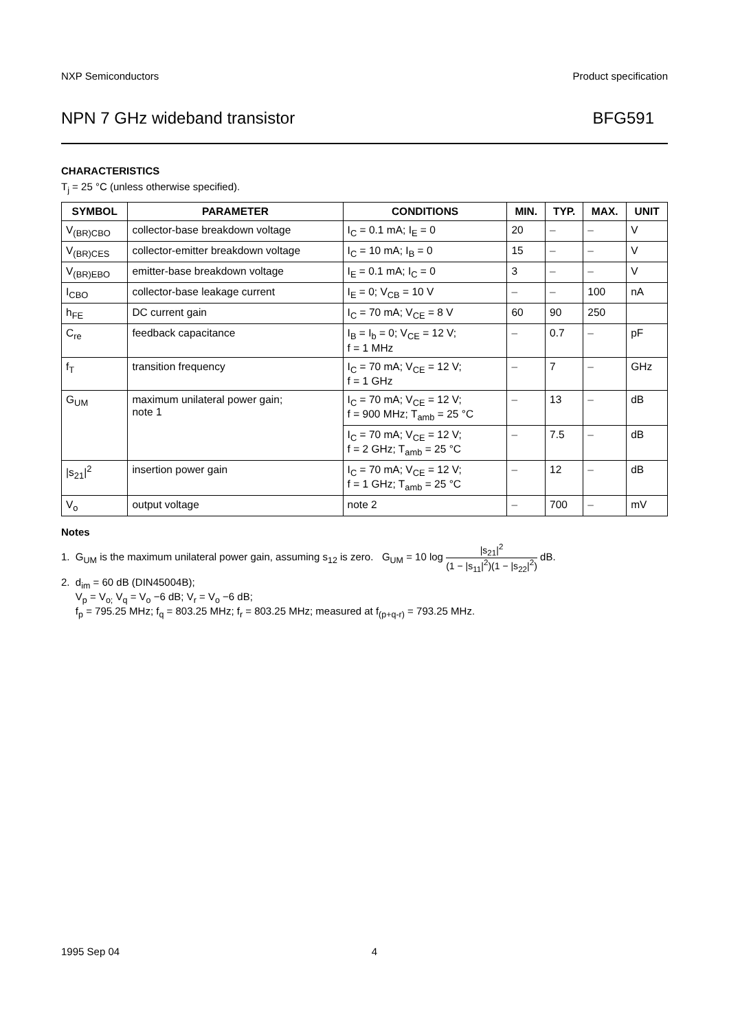NXP Semiconductors Product specification
NPN 7 GHz wideband transistor BFG591
CHARACTERISTICS
T<sub>j</sub> = 25 °C (unless otherwise specified).
| SYMBOL | PARAMETER | CONDITIONS | MIN. | TYP. | MAX. | UNIT |
| --- | --- | --- | --- | --- | --- | --- |
| V<sub>(BR)CBO</sub> | collector-base breakdown voltage | I<sub>C</sub> = 0.1 mA; I<sub>E</sub> = 0 | 20 | – | – | V |
| V<sub>(BR)CES</sub> | collector-emitter breakdown voltage | I<sub>C</sub> = 10 mA; I<sub>B</sub> = 0 | 15 | – | – | V |
| V<sub>(BR)EBO</sub> | emitter-base breakdown voltage | I<sub>E</sub> = 0.1 mA; I<sub>C</sub> = 0 | 3 | – | – | V |
| I<sub>CBO</sub> | collector-base leakage current | I<sub>E</sub> = 0; V<sub>CB</sub> = 10 V | – | – | 100 | nA |
| h<sub>FE</sub> | DC current gain | I<sub>C</sub> = 70 mA; V<sub>CE</sub> = 8 V | 60 | 90 | 250 | |
| C<sub>re</sub> | feedback capacitance | I<sub>B</sub> = I<sub>b</sub> = 0; V<sub>CE</sub> = 12 V; f = 1 MHz | – | 0.7 | – | pF |
| f<sub>T</sub> | transition frequency | I<sub>C</sub> = 70 mA; V<sub>CE</sub> = 12 V; f = 1 GHz | – | 7 | – | GHz |
| G<sub>UM</sub> | maximum unilateral power gain; note 1 | I<sub>C</sub> = 70 mA; V<sub>CE</sub> = 12 V; f = 900 MHz; T<sub>amb</sub> = 25 °C | – | 13 | – | dB |
| | | I<sub>C</sub> = 70 mA; V<sub>CE</sub> = 12 V; f = 2 GHz; T<sub>amb</sub> = 25 °C | – | 7.5 | – | dB |
| /s<sub>21</sub>/<sup>2</sup> | insertion power gain | I<sub>C</sub> = 70 mA; V<sub>CE</sub> = 12 V; f = 1 GHz; T<sub>amb</sub> = 25 °C | – | 12 | – | dB |
| V<sub>o</sub> | output voltage | note 2 | – | 700 | – | mV |
Notes
1. G<sub>UM</sub> is the maximum unilateral power gain, assuming s<sub>12</sub> is zero. G<sub>UM</sub> = 10 log |s<sub>21</sub>|<sup>2</sup> (1 − |s<sub>11</sub>|<sup>2</sup>)(1 − |s<sub>22</sub>|<sup>2</sup>) dB.
2. d<sub>im</sub> = 60 dB (DIN45004B);
V<sub>p</sub> = V<sub>o;</sub> V<sub>q</sub> = V<sub>o</sub> −6 dB; V<sub>r</sub> = V<sub>o</sub> −6 dB;
f<sub>p</sub> = 795.25 MHz; f<sub>q</sub> = 803.25 MHz; f<sub>r</sub> = 803.25 MHz; measured at f<sub>(p+q-r)</sub> = 793.25 MHz.
1995 Sep 04 4